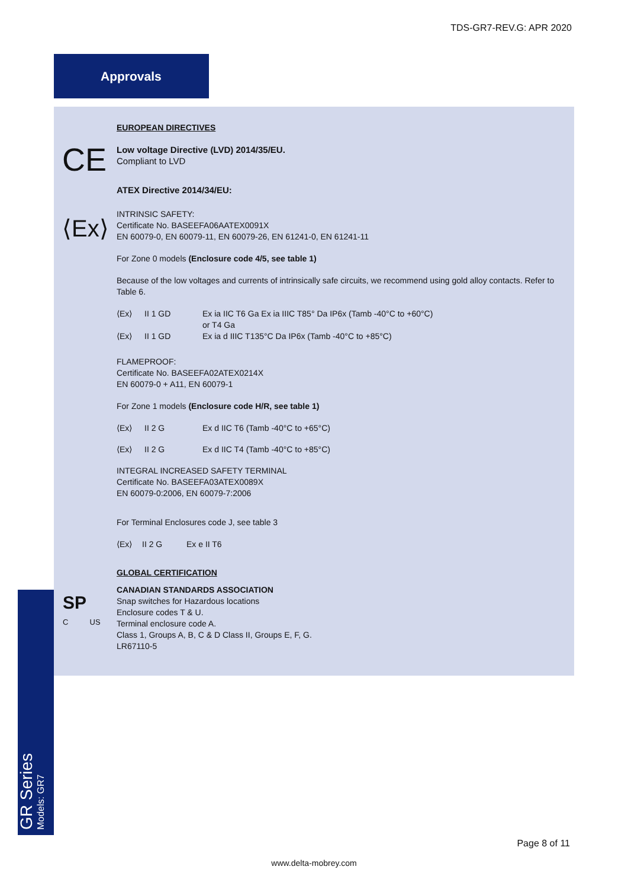TDS-GR7-REV.G: APR 2020
Approvals
CE
⟨Ex⟩
EUROPEAN DIRECTIVES
Low voltage Directive (LVD) 2014/35/EU.
Compliant to LVD
ATEX Directive 2014/34/EU:
INTRINSIC SAFETY:
Certificate No. BASEEFA06AATEX0091X
EN 60079-0, EN 60079-11, EN 60079-26, EN 61241-0, EN 61241-11
For Zone 0 models (Enclosure code 4/5, see table 1)
Because of the low voltages and currents of intrinsically safe circuits, we recommend using gold alloy contacts. Refer to Table 6.
⟨Ex⟩ II 1 GD Ex ia IIC T6 Ga Ex ia IIIC T85° Da IP6x (Tamb -40°C to +60°C)
or T4 Ga
⟨Ex⟩ II 1 GD Ex ia d IIIC T135°C Da IP6x (Tamb -40°C to +85°C)
FLAMEPROOF:
Certificate No. BASEEFA02ATEX0214X
EN 60079-0 + A11, EN 60079-1
For Zone 1 models (Enclosure code H/R, see table 1)
⟨Ex⟩ II 2 G Ex d IIC T6 (Tamb -40°C to +65°C)
⟨Ex⟩ II 2 G Ex d IIC T4 (Tamb -40°C to +85°C)
INTEGRAL INCREASED SAFETY TERMINAL
Certificate No. BASEEFA03ATEX0089X
EN 60079-0:2006, EN 60079-7:2006
For Terminal Enclosures code J, see table 3
⟨Ex⟩ II 2 G Ex e II T6
GLOBAL CERTIFICATION
CANADIAN STANDARDS ASSOCIATION
Snap switches for Hazardous locations
Enclosure codes T & U.
Terminal enclosure code A.
Class 1, Groups A, B, C & D Class II, Groups E, F, G.
LR67110-5
SP
C US
GR Series
Models: GR7
Page 8 of 11
www.delta-mobrey.com